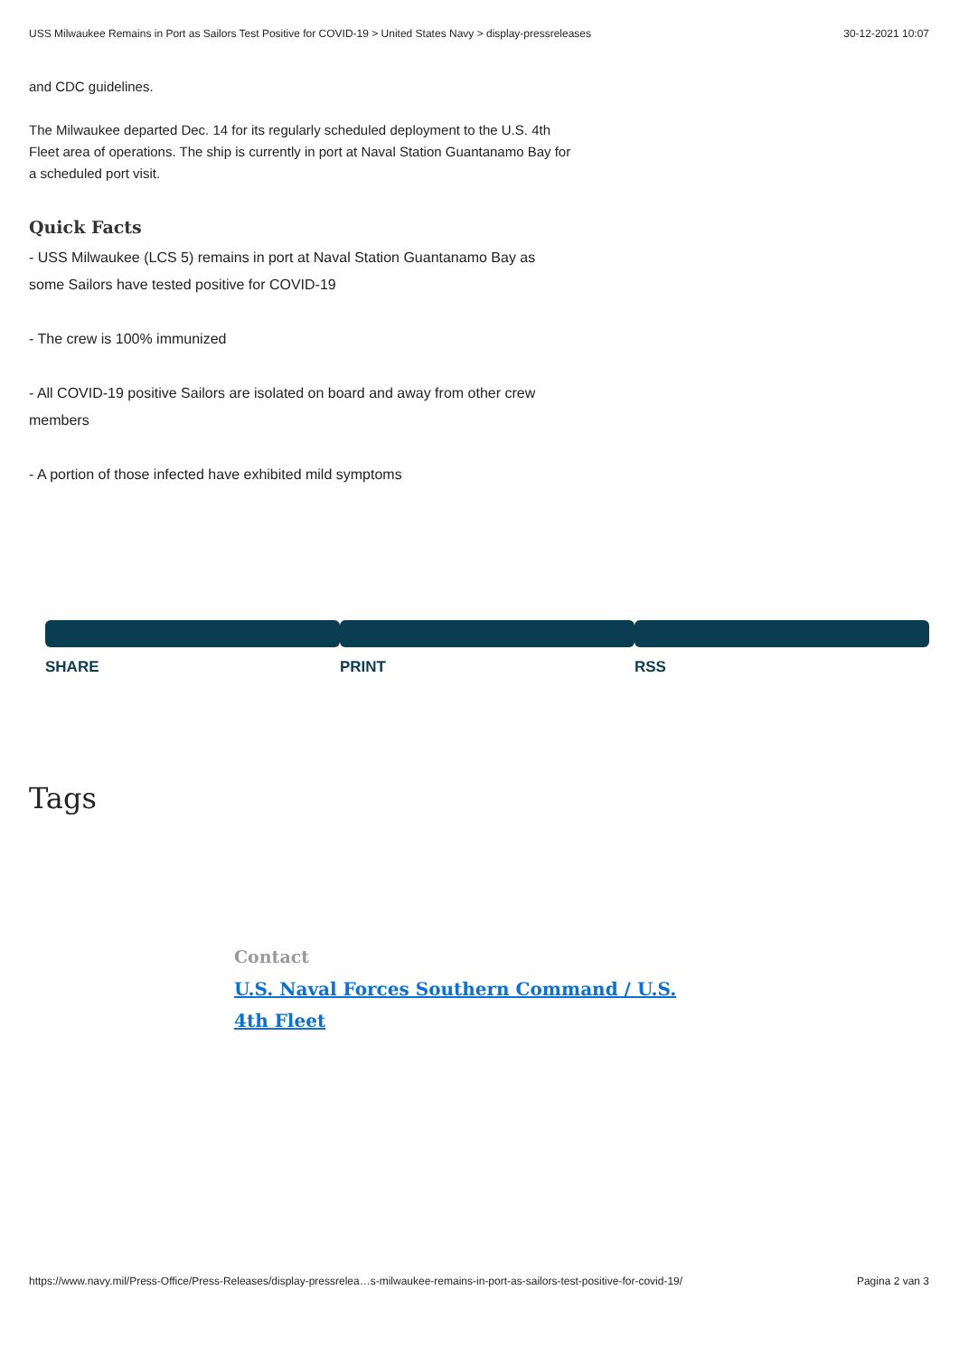USS Milwaukee Remains in Port as Sailors Test Positive for COVID-19 > United States Navy > display-pressreleases 30-12-2021 10:07
and CDC guidelines.
The Milwaukee departed Dec. 14 for its regularly scheduled deployment to the U.S. 4th Fleet area of operations. The ship is currently in port at Naval Station Guantanamo Bay for a scheduled port visit.
Quick Facts
- USS Milwaukee (LCS 5) remains in port at Naval Station Guantanamo Bay as some Sailors have tested positive for COVID-19
- The crew is 100% immunized
- All COVID-19 positive Sailors are isolated on board and away from other crew members
- A portion of those infected have exhibited mild symptoms
SHARE PRINT RSS
Tags
Contact
U.S. Naval Forces Southern Command / U.S. 4th Fleet
https://www.navy.mil/Press-Office/Press-Releases/display-pressrelea…s-milwaukee-remains-in-port-as-sailors-test-positive-for-covid-19/ Pagina 2 van 3